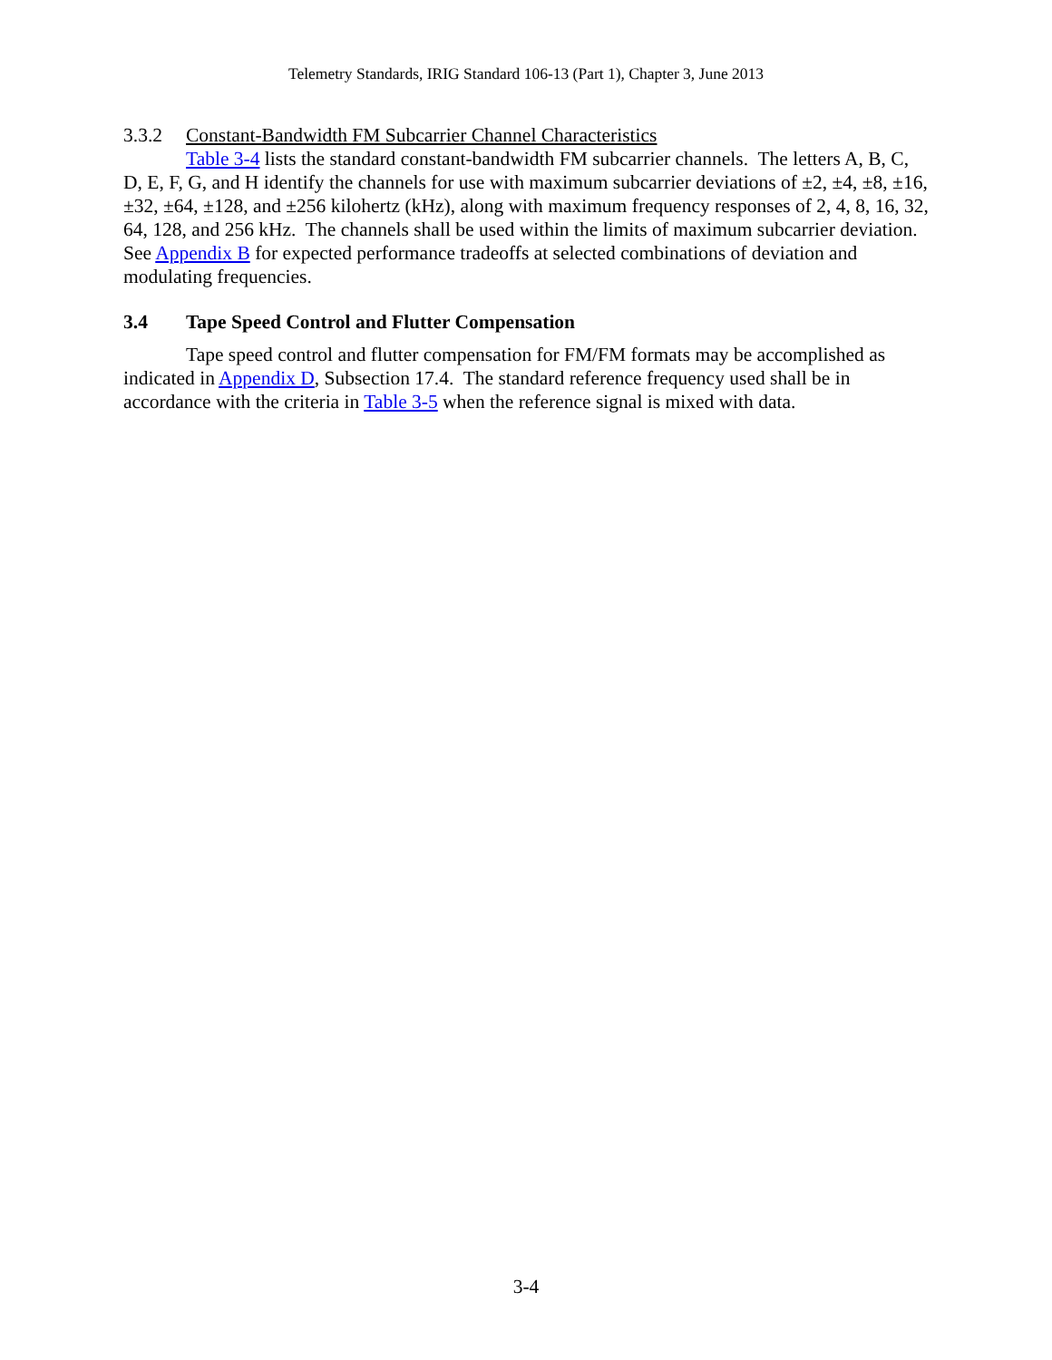Telemetry Standards, IRIG Standard 106-13 (Part 1), Chapter 3, June 2013
3.3.2 Constant-Bandwidth FM Subcarrier Channel Characteristics
Table 3-4 lists the standard constant-bandwidth FM subcarrier channels. The letters A, B, C, D, E, F, G, and H identify the channels for use with maximum subcarrier deviations of ±2, ±4, ±8, ±16, ±32, ±64, ±128, and ±256 kilohertz (kHz), along with maximum frequency responses of 2, 4, 8, 16, 32, 64, 128, and 256 kHz. The channels shall be used within the limits of maximum subcarrier deviation. See Appendix B for expected performance tradeoffs at selected combinations of deviation and modulating frequencies.
3.4 Tape Speed Control and Flutter Compensation
Tape speed control and flutter compensation for FM/FM formats may be accomplished as indicated in Appendix D, Subsection 17.4. The standard reference frequency used shall be in accordance with the criteria in Table 3-5 when the reference signal is mixed with data.
3-4